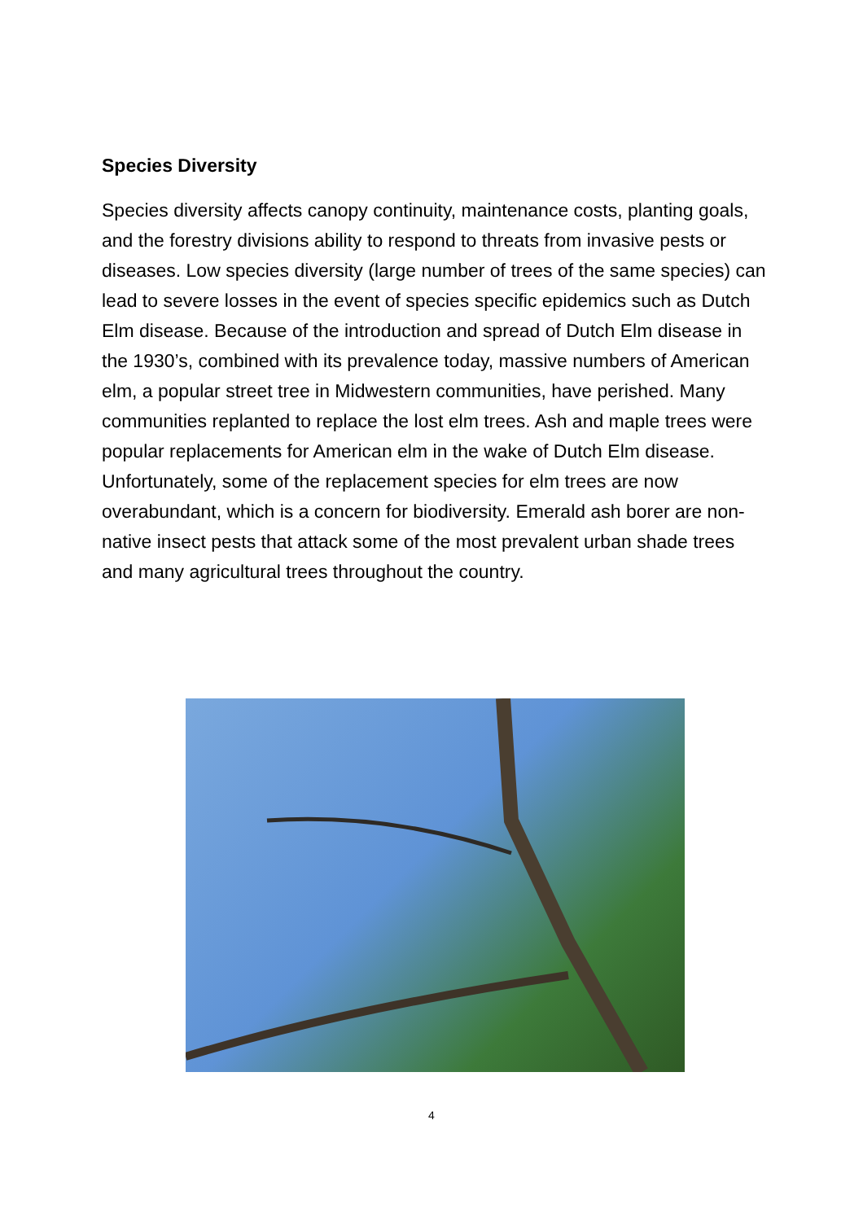Species Diversity
Species diversity affects canopy continuity, maintenance costs, planting goals, and the forestry divisions ability to respond to threats from invasive pests or diseases. Low species diversity (large number of trees of the same species) can lead to severe losses in the event of species specific epidemics such as Dutch Elm disease. Because of the introduction and spread of Dutch Elm disease in the 1930’s, combined with its prevalence today, massive numbers of American elm, a popular street tree in Midwestern communities, have perished. Many communities replanted to replace the lost elm trees. Ash and maple trees were popular replacements for American elm in the wake of Dutch Elm disease. Unfortunately, some of the replacement species for elm trees are now overabundant, which is a concern for biodiversity. Emerald ash borer are non-native insect pests that attack some of the most prevalent urban shade trees and many agricultural trees throughout the country.
4